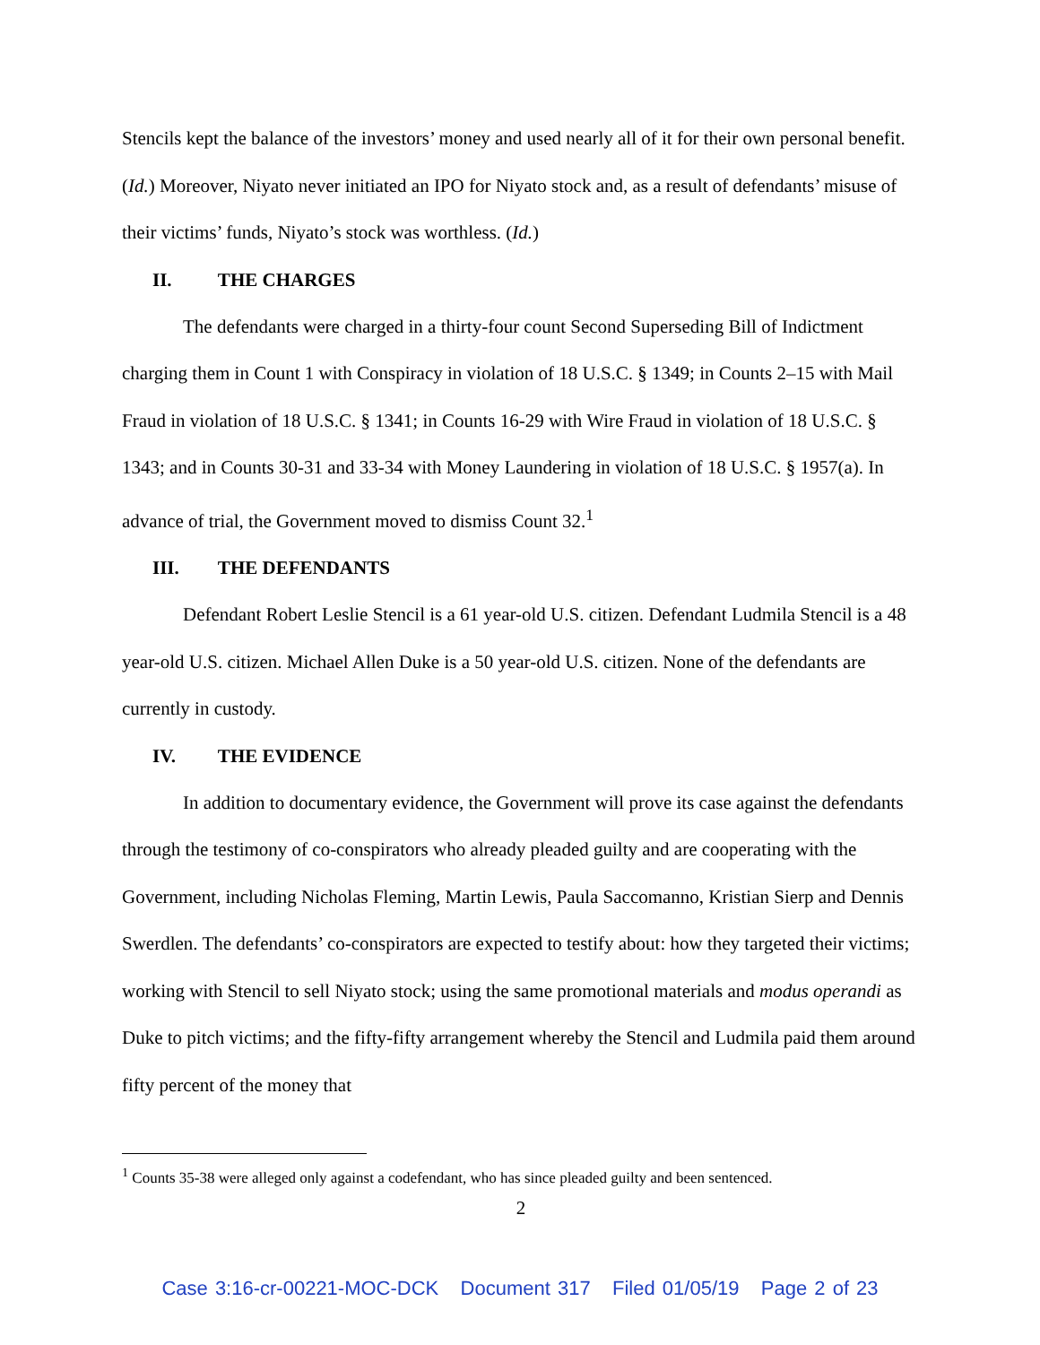Stencils kept the balance of the investors’ money and used nearly all of it for their own personal benefit. (Id.) Moreover, Niyato never initiated an IPO for Niyato stock and, as a result of defendants’ misuse of their victims’ funds, Niyato’s stock was worthless. (Id.)
II. THE CHARGES
The defendants were charged in a thirty-four count Second Superseding Bill of Indictment charging them in Count 1 with Conspiracy in violation of 18 U.S.C. § 1349; in Counts 2–15 with Mail Fraud in violation of 18 U.S.C. § 1341; in Counts 16-29 with Wire Fraud in violation of 18 U.S.C. § 1343; and in Counts 30-31 and 33-34 with Money Laundering in violation of 18 U.S.C. § 1957(a). In advance of trial, the Government moved to dismiss Count 32.<sup>1</sup>
III. THE DEFENDANTS
Defendant Robert Leslie Stencil is a 61 year-old U.S. citizen. Defendant Ludmila Stencil is a 48 year-old U.S. citizen. Michael Allen Duke is a 50 year-old U.S. citizen. None of the defendants are currently in custody.
IV. THE EVIDENCE
In addition to documentary evidence, the Government will prove its case against the defendants through the testimony of co-conspirators who already pleaded guilty and are cooperating with the Government, including Nicholas Fleming, Martin Lewis, Paula Saccomanno, Kristian Sierp and Dennis Swerdlen. The defendants’ co-conspirators are expected to testify about: how they targeted their victims; working with Stencil to sell Niyato stock; using the same promotional materials and modus operandi as Duke to pitch victims; and the fifty-fifty arrangement whereby the Stencil and Ludmila paid them around fifty percent of the money that
<sup>1</sup> Counts 35-38 were alleged only against a codefendant, who has since pleaded guilty and been sentenced.
2
Case 3:16-cr-00221-MOC-DCK Document 317 Filed 01/05/19 Page 2 of 23